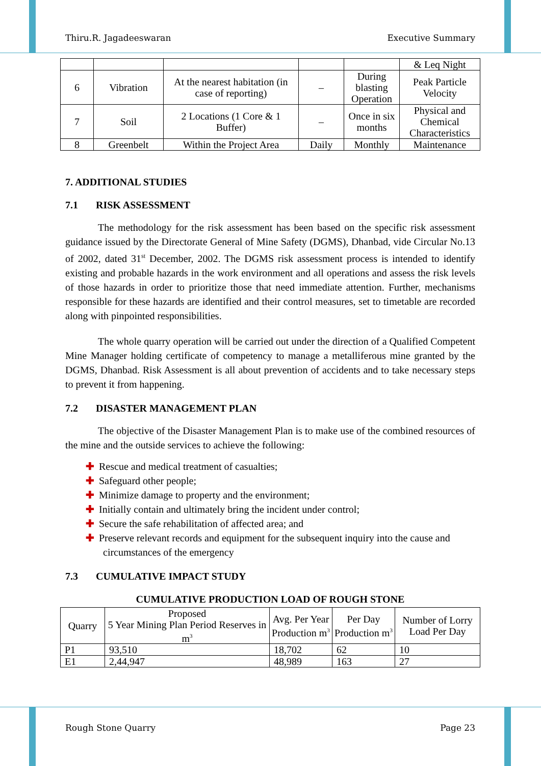Thiru.R. Jagadeeswaran Executive Summary
| | | | | | & Leq Night |
| 6 | Vibration | At the nearest habitation (in case of reporting) | – | During blasting Operation | Peak Particle Velocity |
| 7 | Soil | 2 Locations (1 Core & 1 Buffer) | – | Once in six months | Physical and Chemical Characteristics |
| 8 | Greenbelt | Within the Project Area | Daily | Monthly | Maintenance |
7. ADDITIONAL STUDIES
7.1 RISK ASSESSMENT
The methodology for the risk assessment has been based on the specific risk assessment guidance issued by the Directorate General of Mine Safety (DGMS), Dhanbad, vide Circular No.13 of 2002, dated 31<sup>st</sup> December, 2002. The DGMS risk assessment process is intended to identify existing and probable hazards in the work environment and all operations and assess the risk levels of those hazards in order to prioritize those that need immediate attention. Further, mechanisms responsible for these hazards are identified and their control measures, set to timetable are recorded along with pinpointed responsibilities.
The whole quarry operation will be carried out under the direction of a Qualified Competent Mine Manager holding certificate of competency to manage a metalliferous mine granted by the DGMS, Dhanbad. Risk Assessment is all about prevention of accidents and to take necessary steps to prevent it from happening.
7.2 DISASTER MANAGEMENT PLAN
The objective of the Disaster Management Plan is to make use of the combined resources of the mine and the outside services to achieve the following:
✚ Rescue and medical treatment of casualties;
✚ Safeguard other people;
✚ Minimize damage to property and the environment;
✚ Initially contain and ultimately bring the incident under control;
✚ Secure the safe rehabilitation of affected area; and
✚ Preserve relevant records and equipment for the subsequent inquiry into the cause and circumstances of the emergency
7.3 CUMULATIVE IMPACT STUDY
CUMULATIVE PRODUCTION LOAD OF ROUGH STONE
| Quarry | Proposed 5 Year Mining Plan Period Reserves in m<sup>3</sup> | Avg. Per Year Production m<sup>3</sup> | Per Day Production m<sup>3</sup> | Number of Lorry Load Per Day |
| --- | --- | --- | --- | --- |
| P1 | 93,510 | 18,702 | 62 | 10 |
| E1 | 2,44,947 | 48,989 | 163 | 27 |
Rough Stone Quarry Page 23